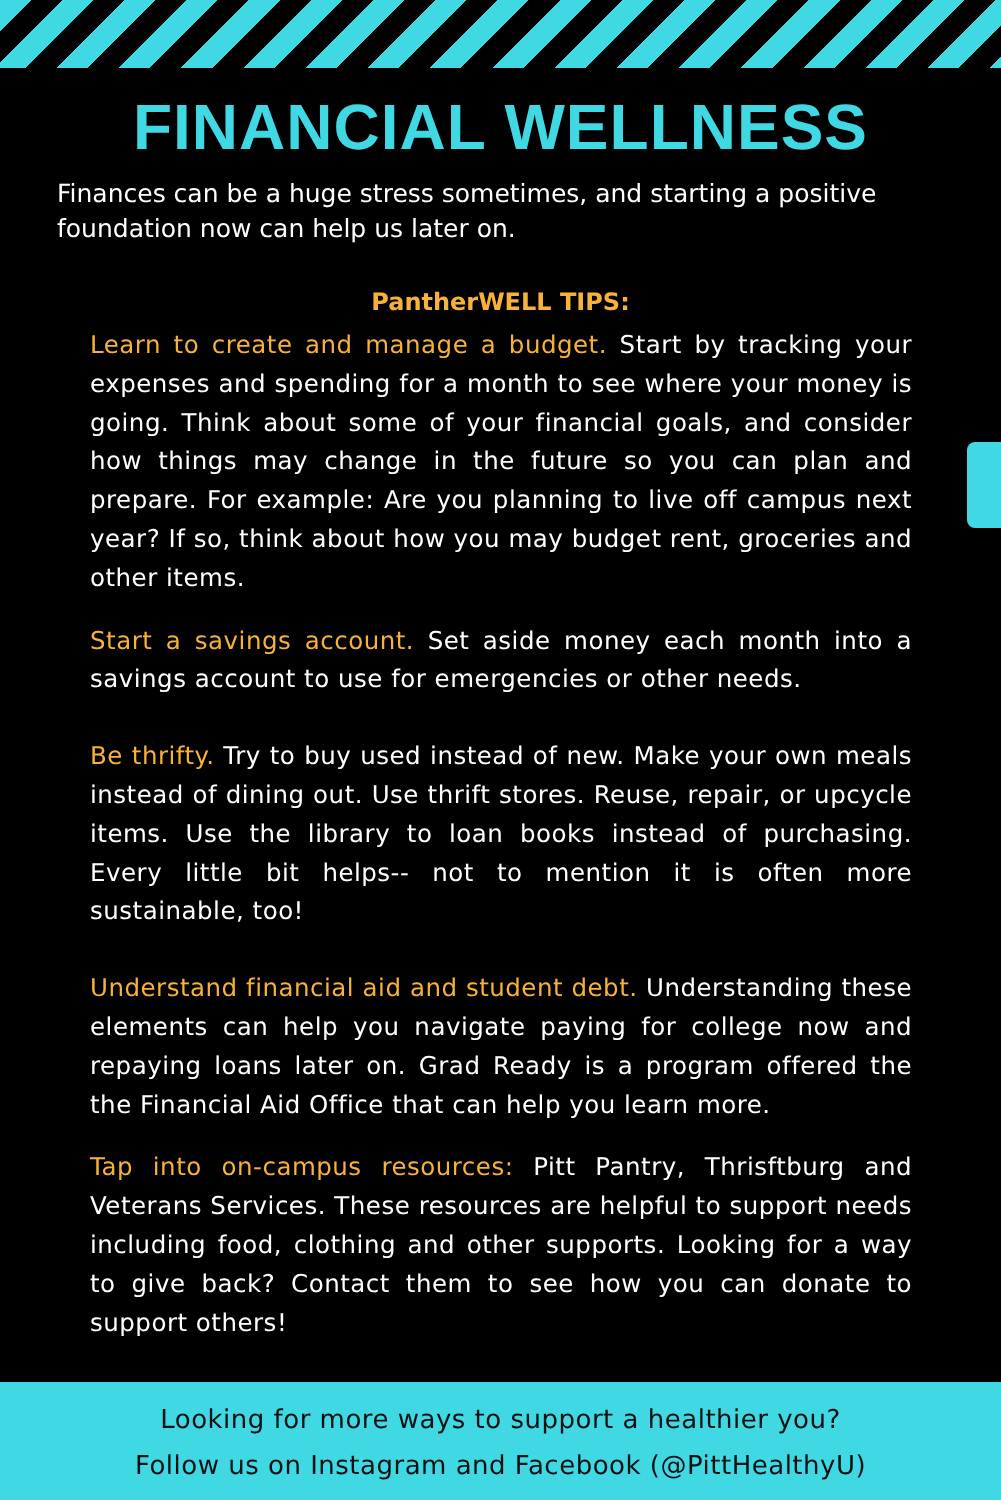FINANCIAL WELLNESS
Finances can be a huge stress sometimes, and starting a positive foundation now can help us later on.
PantherWELL TIPS:
Learn to create and manage a budget. Start by tracking your expenses and spending for a month to see where your money is going. Think about some of your financial goals, and consider how things may change in the future so you can plan and prepare. For example: Are you planning to live off campus next year? If so, think about how you may budget rent, groceries and other items.
Start a savings account. Set aside money each month into a savings account to use for emergencies or other needs.
Be thrifty. Try to buy used instead of new. Make your own meals instead of dining out. Use thrift stores. Reuse, repair, or upcycle items. Use the library to loan books instead of purchasing. Every little bit helps-- not to mention it is often more sustainable, too!
Understand financial aid and student debt. Understanding these elements can help you navigate paying for college now and repaying loans later on. Grad Ready is a program offered the the Financial Aid Office that can help you learn more.
Tap into on-campus resources: Pitt Pantry, Thrisftburg and Veterans Services. These resources are helpful to support needs including food, clothing and other supports. Looking for a way to give back? Contact them to see how you can donate to support others!
Looking for more ways to support a healthier you?
Follow us on Instagram and Facebook (@PittHealthyU)